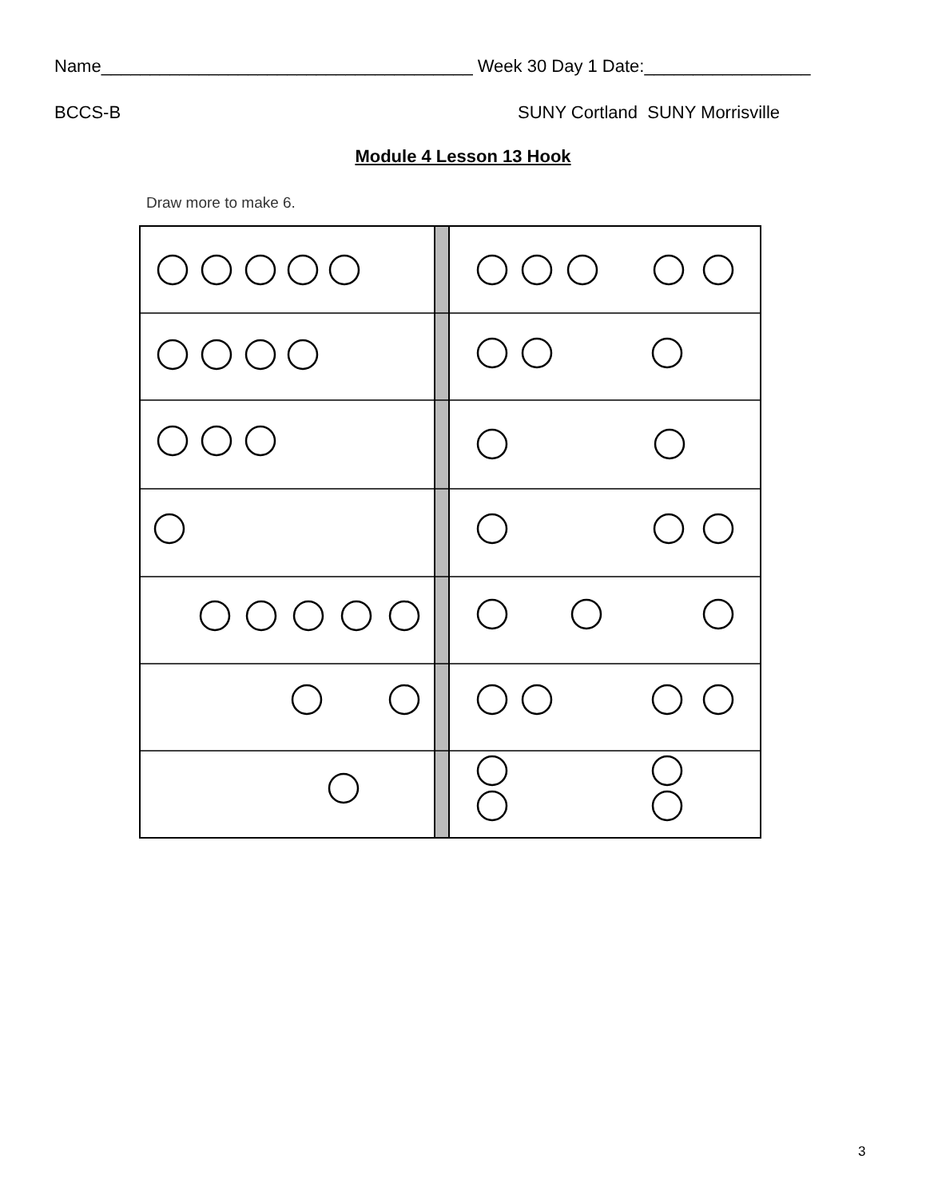Name______________________________________ Week 30 Day 1 Date:_________________
BCCS-B SUNY Cortland SUNY Morrisville
Module 4 Lesson 13 Hook
Draw more to make 6.
3